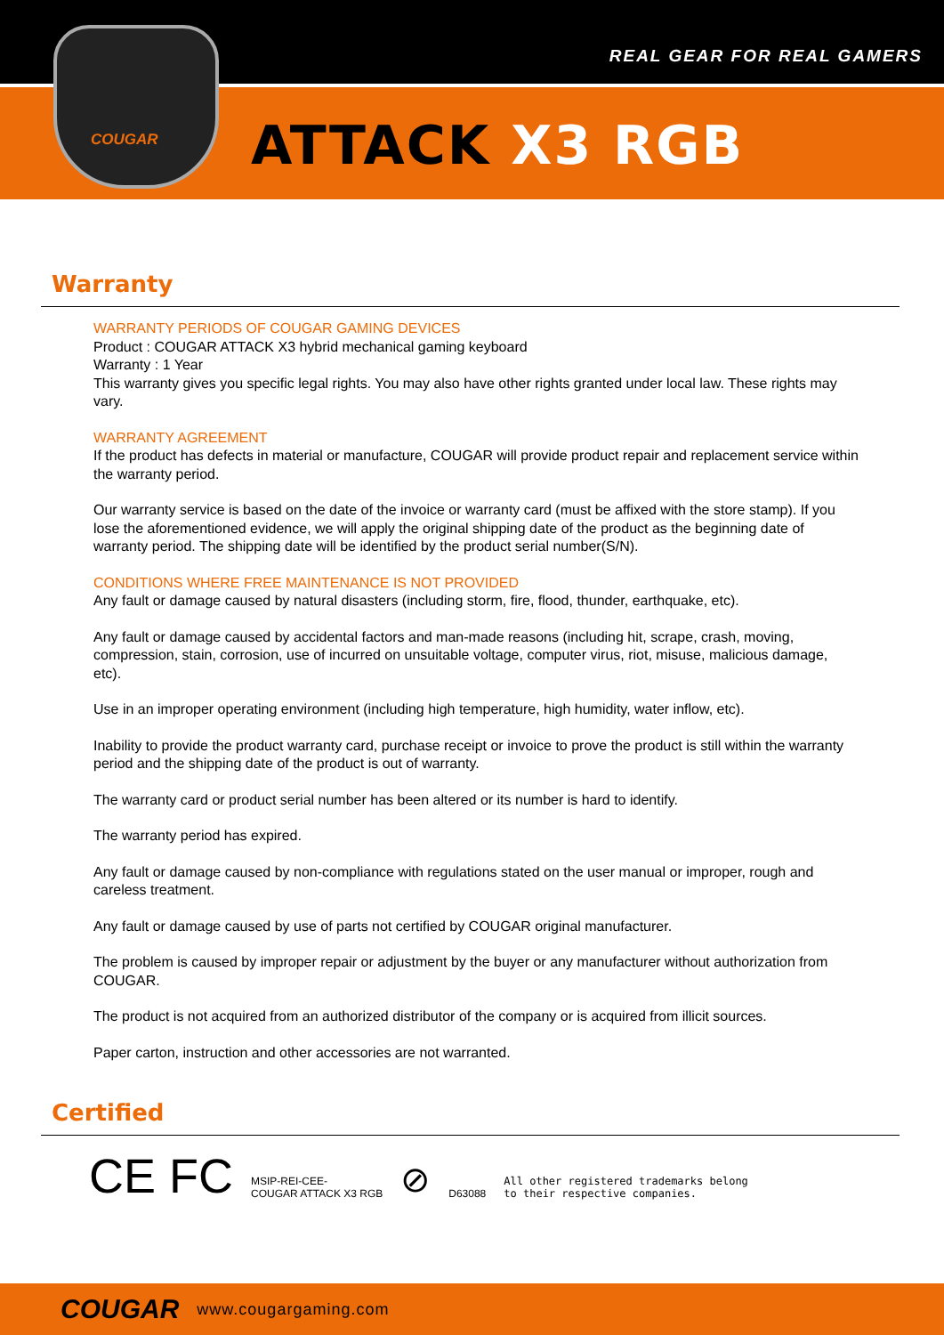REAL GEAR FOR REAL GAMERS
COUGAR
ATTACK X3 RGB
Warranty
WARRANTY PERIODS OF COUGAR GAMING DEVICES
Product : COUGAR ATTACK X3 hybrid mechanical gaming keyboard
Warranty : 1 Year
This warranty gives you specific legal rights. You may also have other rights granted under local law. These rights may vary.
WARRANTY AGREEMENT
If the product has defects in material or manufacture, COUGAR will provide product repair and replacement service within the warranty period.
Our warranty service is based on the date of the invoice or warranty card (must be affixed with the store stamp). If you lose the aforementioned evidence, we will apply the original shipping date of the product as the beginning date of warranty period. The shipping date will be identified by the product serial number(S/N).
CONDITIONS WHERE FREE MAINTENANCE IS NOT PROVIDED
Any fault or damage caused by natural disasters (including storm, fire, flood, thunder, earthquake, etc).
Any fault or damage caused by accidental factors and man-made reasons (including hit, scrape, crash, moving, compression, stain, corrosion, use of incurred on unsuitable voltage, computer virus, riot, misuse, malicious damage, etc).
Use in an improper operating environment (including high temperature, high humidity, water inflow, etc).
Inability to provide the product warranty card, purchase receipt or invoice to prove the product is still within the warranty period and the shipping date of the product is out of warranty.
The warranty card or product serial number has been altered or its number is hard to identify.
The warranty period has expired.
Any fault or damage caused by non-compliance with regulations stated on the user manual or improper, rough and careless treatment.
Any fault or damage caused by use of parts not certified by COUGAR original manufacturer.
The problem is caused by improper repair or adjustment by the buyer or any manufacturer without authorization from COUGAR.
The product is not acquired from an authorized distributor of the company or is acquired from illicit sources.
Paper carton, instruction and other accessories are not warranted.
Certified
CE FC MSIP-REI-CEE-
COUGAR ATTACK X3 RGB ⊘ D63088 All other registered trademarks belong
to their respective companies.
COUGAR www.cougargaming.com